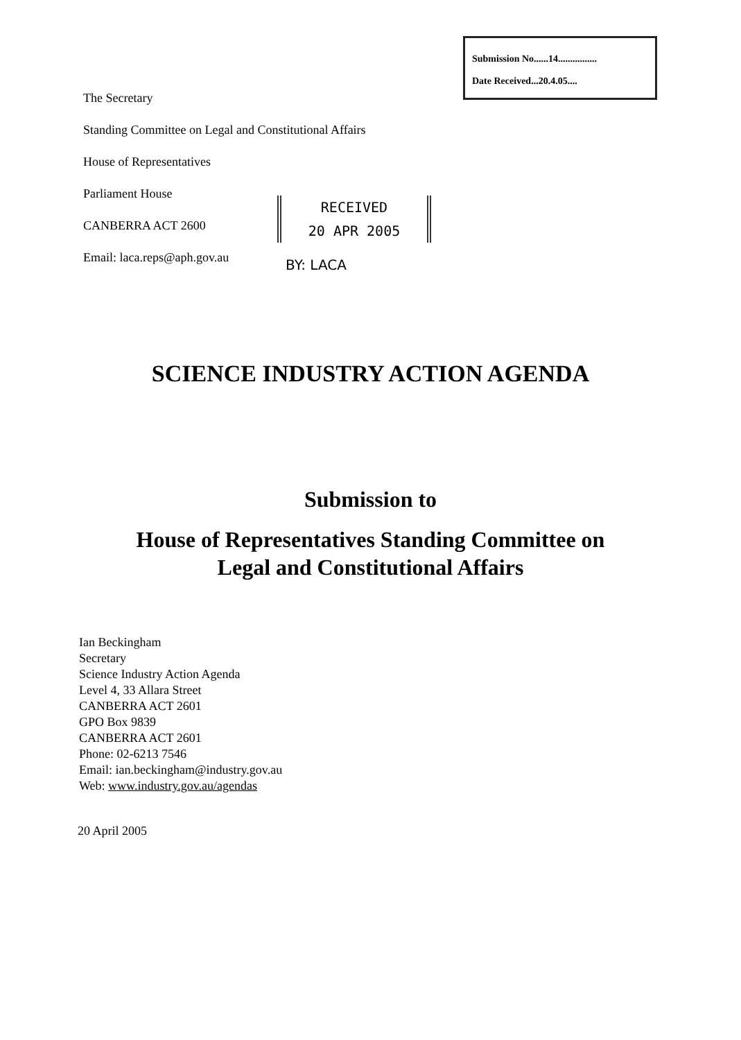Submission No......14................
Date Received...20.4.05....
The Secretary
Standing Committee on Legal and Constitutional Affairs
House of Representatives
Parliament House
CANBERRA ACT 2600
Email: laca.reps@aph.gov.au
RECEIVED
20 APR 2005
BY: LACA
SCIENCE INDUSTRY ACTION AGENDA
Submission to
House of Representatives Standing Committee on
Legal and Constitutional Affairs
Ian Beckingham
Secretary
Science Industry Action Agenda
Level 4, 33 Allara Street
CANBERRA ACT 2601
GPO Box 9839
CANBERRA ACT 2601
Phone: 02-6213 7546
Email: ian.beckingham@industry.gov.au
Web: www.industry.gov.au/agendas
20 April 2005